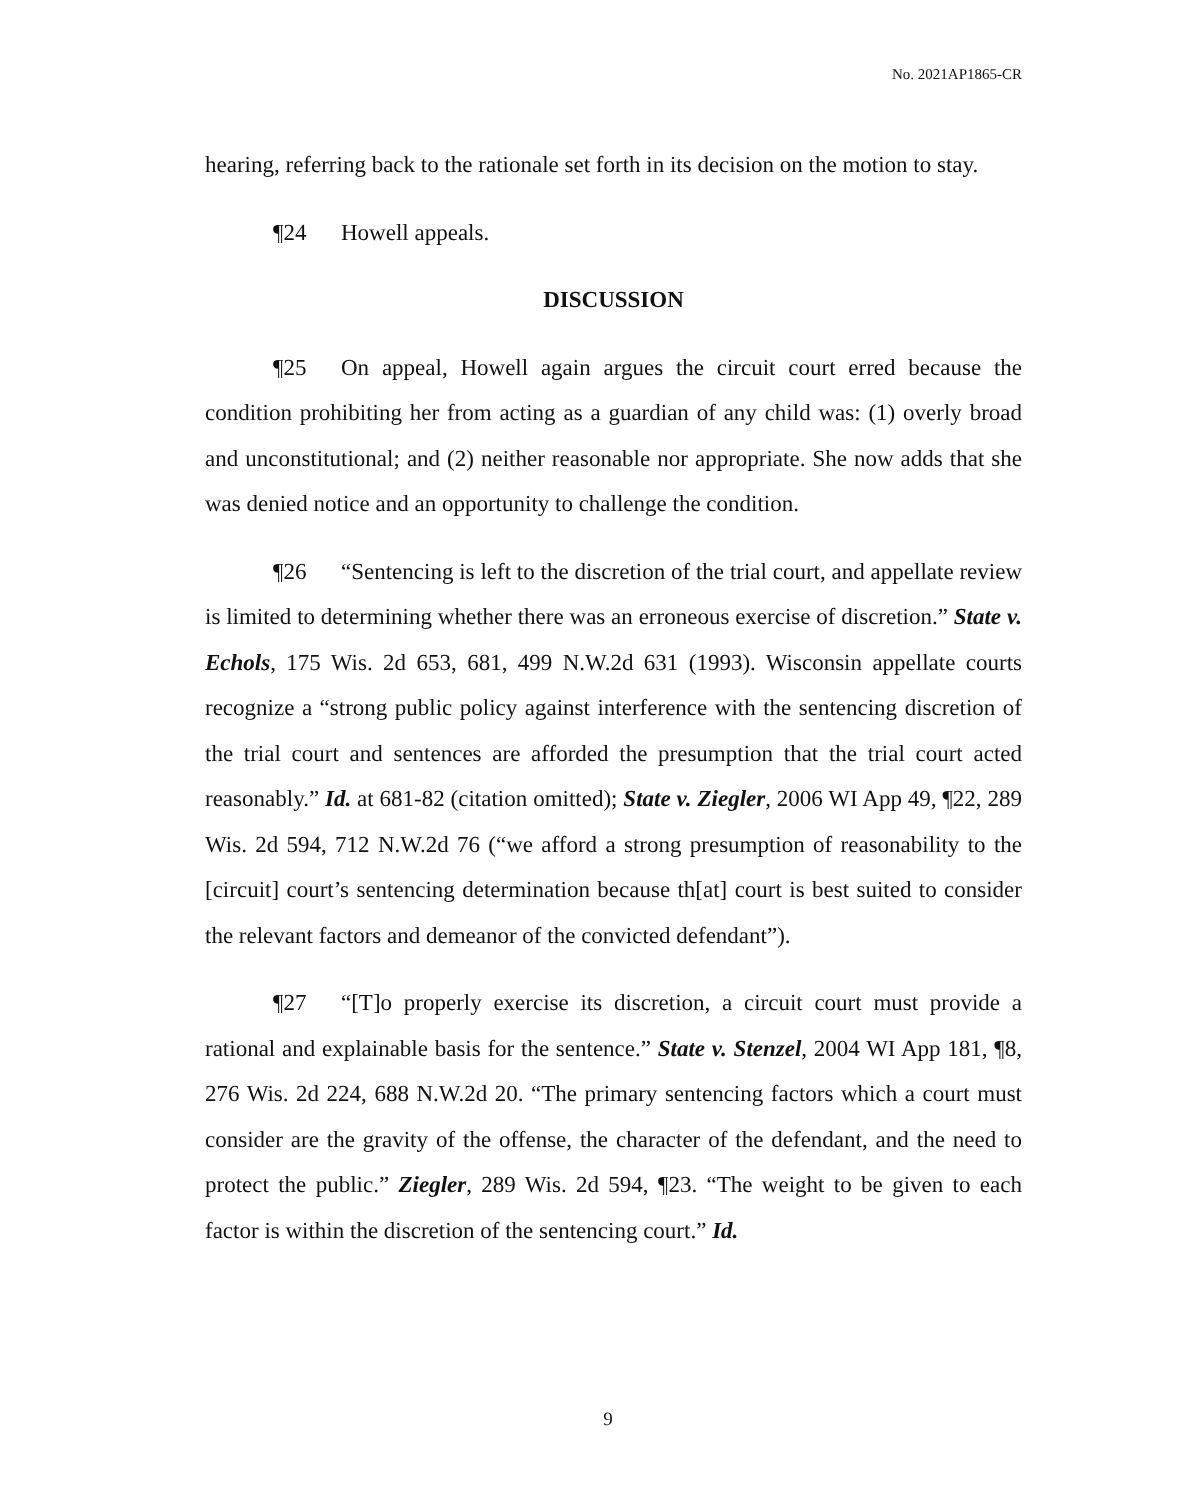No. 2021AP1865-CR
hearing, referring back to the rationale set forth in its decision on the motion to stay.
¶24 Howell appeals.
DISCUSSION
¶25 On appeal, Howell again argues the circuit court erred because the condition prohibiting her from acting as a guardian of any child was: (1) overly broad and unconstitutional; and (2) neither reasonable nor appropriate. She now adds that she was denied notice and an opportunity to challenge the condition.
¶26 “Sentencing is left to the discretion of the trial court, and appellate review is limited to determining whether there was an erroneous exercise of discretion.” State v. Echols, 175 Wis. 2d 653, 681, 499 N.W.2d 631 (1993). Wisconsin appellate courts recognize a “strong public policy against interference with the sentencing discretion of the trial court and sentences are afforded the presumption that the trial court acted reasonably.” Id. at 681-82 (citation omitted); State v. Ziegler, 2006 WI App 49, ¶22, 289 Wis. 2d 594, 712 N.W.2d 76 (“we afford a strong presumption of reasonability to the [circuit] court’s sentencing determination because th[at] court is best suited to consider the relevant factors and demeanor of the convicted defendant”).
¶27 “[T]o properly exercise its discretion, a circuit court must provide a rational and explainable basis for the sentence.” State v. Stenzel, 2004 WI App 181, ¶8, 276 Wis. 2d 224, 688 N.W.2d 20. “The primary sentencing factors which a court must consider are the gravity of the offense, the character of the defendant, and the need to protect the public.” Ziegler, 289 Wis. 2d 594, ¶23. “The weight to be given to each factor is within the discretion of the sentencing court.” Id.
9